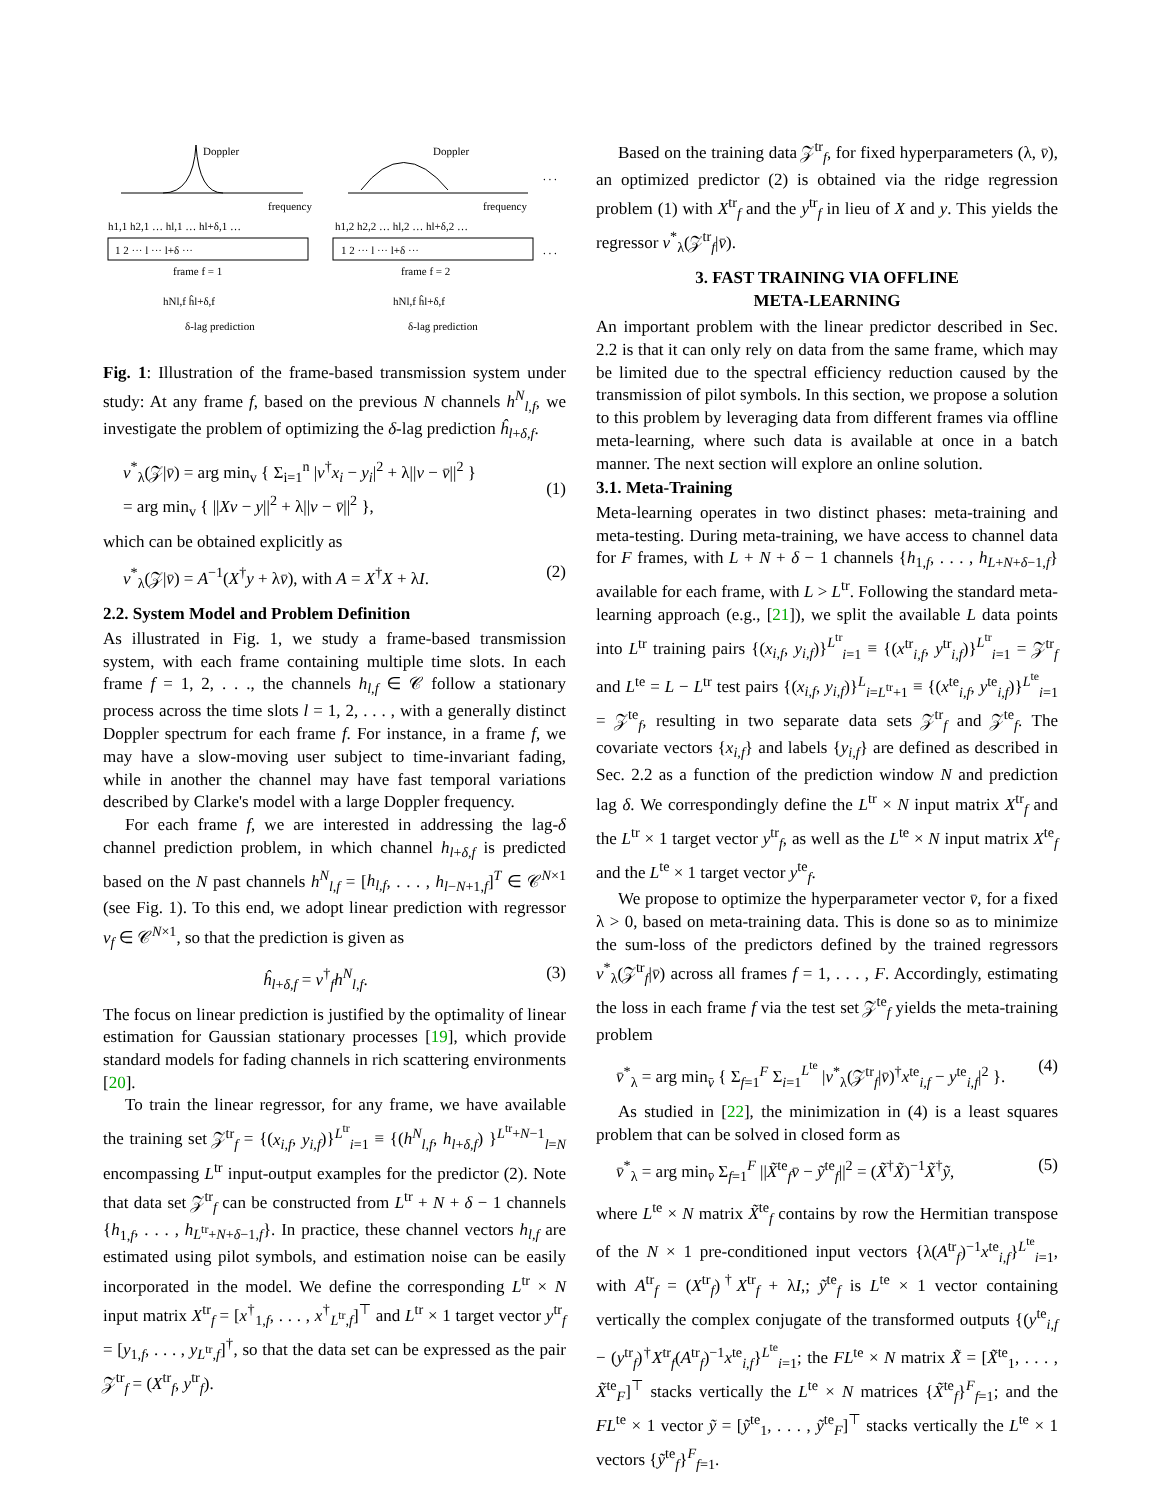Doppler
frequency
Doppler
frequency
. . .
h1,1 h2,1 … hl,1 … hl+δ,1 …
h1,2 h2,2 … hl,2 … hl+δ,2 …
1 2 ··· l ··· l+δ ···
1 2 ··· l ··· l+δ ···
. . .
frame f = 1
frame f = 2
hNl,f ĥl+δ,f
hNl,f ĥl+δ,f
δ-lag prediction
δ-lag prediction
Fig. 1: Illustration of the frame-based transmission system under study: At any frame f, based on the previous N channels h<sup>N</sup><sub>l,f</sub>, we investigate the problem of optimizing the δ-lag prediction ĥ<sub>l+δ,f</sub>.
v<sup>*</sup><sub>λ</sub>(𝒵|v̄) = arg min<sub>v</sub> { Σ<sub>i=1</sub><sup>n</sup> |v<sup>†</sup>x<sub>i</sub> − y<sub>i</sub>|<sup>2</sup> + λ||v − v̄||<sup>2</sup> }
= arg min<sub>v</sub> { ||Xv − y||<sup>2</sup> + λ||v − v̄||<sup>2</sup> },
(1)
which can be obtained explicitly as
v<sup>*</sup><sub>λ</sub>(𝒵|v̄) = A<sup>−1</sup>(X<sup>†</sup>y + λv̄), with A = X<sup>†</sup>X + λI. (2)
2.2. System Model and Problem Definition
As illustrated in Fig. 1, we study a frame-based transmission system, with each frame containing multiple time slots. In each frame f = 1, 2, . . ., the channels h<sub>l,f</sub> ∈ 𝒞 follow a stationary process across the time slots l = 1, 2, . . . , with a generally distinct Doppler spectrum for each frame f. For instance, in a frame f, we may have a slow-moving user subject to time-invariant fading, while in another the channel may have fast temporal variations described by Clarke's model with a large Doppler frequency.
For each frame f, we are interested in addressing the lag-δ channel prediction problem, in which channel h<sub>l+δ,f</sub> is predicted based on the N past channels h<sup>N</sup><sub>l,f</sub> = [h<sub>l,f</sub>, . . . , h<sub>l−N+1,f</sub>]<sup>T</sup> ∈ 𝒞<sup>N×1</sup> (see Fig. 1). To this end, we adopt linear prediction with regressor v<sub>f</sub> ∈ 𝒞<sup>N×1</sup>, so that the prediction is given as
ĥ<sub>l+δ,f</sub> = v<sup>†</sup><sub>f</sub>h<sup>N</sup><sub>l,f</sub>. (3)
The focus on linear prediction is justified by the optimality of linear estimation for Gaussian stationary processes [19], which provide standard models for fading channels in rich scattering environments [20].
To train the linear regressor, for any frame, we have available the training set 𝒵<sup>tr</sup><sub>f</sub> = {(x<sub>i,f</sub>, y<sub>i,f</sub>)}<sup>L<sup>tr</sup></sup><sub>i=1</sub> ≡ {(h<sup>N</sup><sub>l,f</sub>, h<sub>l+δ,f</sub>) }<sup>L<sup>tr</sup>+N−1</sup><sub>l=N</sub> encompassing L<sup>tr</sup> input-output examples for the predictor (2). Note that data set 𝒵<sup>tr</sup><sub>f</sub> can be constructed from L<sup>tr</sup> + N + δ − 1 channels {h<sub>1,f</sub>, . . . , h<sub>L<sup>tr</sup>+N+δ−1,f</sub>}. In practice, these channel vectors h<sub>l,f</sub> are estimated using pilot symbols, and estimation noise can be easily incorporated in the model. We define the corresponding L<sup>tr</sup> × N input matrix X<sup>tr</sup><sub>f</sub> = [x<sup>†</sup><sub>1,f</sub>, . . . , x<sup>†</sup><sub>L<sup>tr</sup>,f</sub>]<sup>⊤</sup> and L<sup>tr</sup> × 1 target vector y<sup>tr</sup><sub>f</sub> = [y<sub>1,f</sub>, . . . , y<sub>L<sup>tr</sup>,f</sub>]<sup>†</sup>, so that the data set can be expressed as the pair 𝒵<sup>tr</sup><sub>f</sub> = (X<sup>tr</sup><sub>f</sub>, y<sup>tr</sup><sub>f</sub>).
Based on the training data 𝒵<sup>tr</sup><sub>f</sub>, for fixed hyperparameters (λ, v̄), an optimized predictor (2) is obtained via the ridge regression problem (1) with X<sup>tr</sup><sub>f</sub> and the y<sup>tr</sup><sub>f</sub> in lieu of X and y. This yields the regressor v<sup>*</sup><sub>λ</sub>(𝒵<sup>tr</sup><sub>f</sub>|v̄).
3. FAST TRAINING VIA OFFLINE
META-LEARNING
An important problem with the linear predictor described in Sec. 2.2 is that it can only rely on data from the same frame, which may be limited due to the spectral efficiency reduction caused by the transmission of pilot symbols. In this section, we propose a solution to this problem by leveraging data from different frames via offline meta-learning, where such data is available at once in a batch manner. The next section will explore an online solution.
3.1. Meta-Training
Meta-learning operates in two distinct phases: meta-training and meta-testing. During meta-training, we have access to channel data for F frames, with L + N + δ − 1 channels {h<sub>1,f</sub>, . . . , h<sub>L+N+δ−1,f</sub>} available for each frame, with L > L<sup>tr</sup>. Following the standard meta-learning approach (e.g., [21]), we split the available L data points into L<sup>tr</sup> training pairs {(x<sub>i,f</sub>, y<sub>i,f</sub>)}<sup>L<sup>tr</sup></sup><sub>i=1</sub> ≡ {(x<sup>tr</sup><sub>i,f</sub>, y<sup>tr</sup><sub>i,f</sub>)}<sup>L<sup>tr</sup></sup><sub>i=1</sub> = 𝒵<sup>tr</sup><sub>f</sub> and L<sup>te</sup> = L − L<sup>tr</sup> test pairs {(x<sub>i,f</sub>, y<sub>i,f</sub>)}<sup>L</sup><sub>i=L<sup>tr</sup>+1</sub> ≡ {(x<sup>te</sup><sub>i,f</sub>, y<sup>te</sup><sub>i,f</sub>)}<sup>L<sup>te</sup></sup><sub>i=1</sub> = 𝒵<sup>te</sup><sub>f</sub>, resulting in two separate data sets 𝒵<sup>tr</sup><sub>f</sub> and 𝒵<sup>te</sup><sub>f</sub>. The covariate vectors {x<sub>i,f</sub>} and labels {y<sub>i,f</sub>} are defined as described in Sec. 2.2 as a function of the prediction window N and prediction lag δ. We correspondingly define the L<sup>tr</sup> × N input matrix X<sup>tr</sup><sub>f</sub> and the L<sup>tr</sup> × 1 target vector y<sup>tr</sup><sub>f</sub>, as well as the L<sup>te</sup> × N input matrix X<sup>te</sup><sub>f</sub> and the L<sup>te</sup> × 1 target vector y<sup>te</sup><sub>f</sub>.
We propose to optimize the hyperparameter vector v̄, for a fixed λ > 0, based on meta-training data. This is done so as to minimize the sum-loss of the predictors defined by the trained regressors v<sup>*</sup><sub>λ</sub>(𝒵<sup>tr</sup><sub>f</sub>|v̄) across all frames f = 1, . . . , F. Accordingly, estimating the loss in each frame f via the test set 𝒵<sup>te</sup><sub>f</sub> yields the meta-training problem
v̄<sup>*</sup><sub>λ</sub> = arg min<sub>v̄</sub> { Σ<sub>f=1</sub><sup>F</sup> Σ<sub>i=1</sub><sup>L<sup>te</sup></sup> |v<sup>*</sup><sub>λ</sub>(𝒵<sup>tr</sup><sub>f</sub>|v̄)<sup>†</sup>x<sup>te</sup><sub>i,f</sub> − y<sup>te</sup><sub>i,f</sub>|<sup>2</sup> }. (4)
As studied in [22], the minimization in (4) is a least squares problem that can be solved in closed form as
v̄<sup>*</sup><sub>λ</sub> = arg min<sub>v̄</sub> Σ<sub>f=1</sub><sup>F</sup> ||X̃<sup>te</sup><sub>f</sub>v̄ − ỹ<sup>te</sup><sub>f</sub>||<sup>2</sup> = (X̃<sup>†</sup>X̃)<sup>−1</sup>X̃<sup>†</sup>ỹ, (5)
where L<sup>te</sup> × N matrix X̃<sup>te</sup><sub>f</sub> contains by row the Hermitian transpose of the N × 1 pre-conditioned input vectors {λ(A<sup>tr</sup><sub>f</sub>)<sup>−1</sup>x<sup>te</sup><sub>i,f</sub>}<sup>L<sup>te</sup></sup><sub>i=1</sub>, with A<sup>tr</sup><sub>f</sub> = (X<sup>tr</sup><sub>f</sub>)<sup>†</sup>X<sup>tr</sup><sub>f</sub> + λI,; ỹ<sup>te</sup><sub>f</sub> is L<sup>te</sup> × 1 vector containing vertically the complex conjugate of the transformed outputs {(y<sup>te</sup><sub>i,f</sub> − (y<sup>tr</sup><sub>f</sub>)<sup>†</sup>X<sup>tr</sup><sub>f</sub>(A<sup>tr</sup><sub>f</sub>)<sup>−1</sup>x<sup>te</sup><sub>i,f</sub>}<sup>L<sup>te</sup></sup><sub>i=1</sub>; the FL<sup>te</sup> × N matrix X̃ = [X̃<sup>te</sup><sub>1</sub>, . . . , X̃<sup>te</sup><sub>F</sub>]<sup>⊤</sup> stacks vertically the L<sup>te</sup> × N matrices {X̃<sup>te</sup><sub>f</sub>}<sup>F</sup><sub>f=1</sub>; and the FL<sup>te</sup> × 1 vector ỹ = [ỹ<sup>te</sup><sub>1</sub>, . . . , ỹ<sup>te</sup><sub>F</sub>]<sup>⊤</sup> stacks vertically the L<sup>te</sup> × 1 vectors {ỹ<sup>te</sup><sub>f</sub>}<sup>F</sup><sub>f=1</sub>.